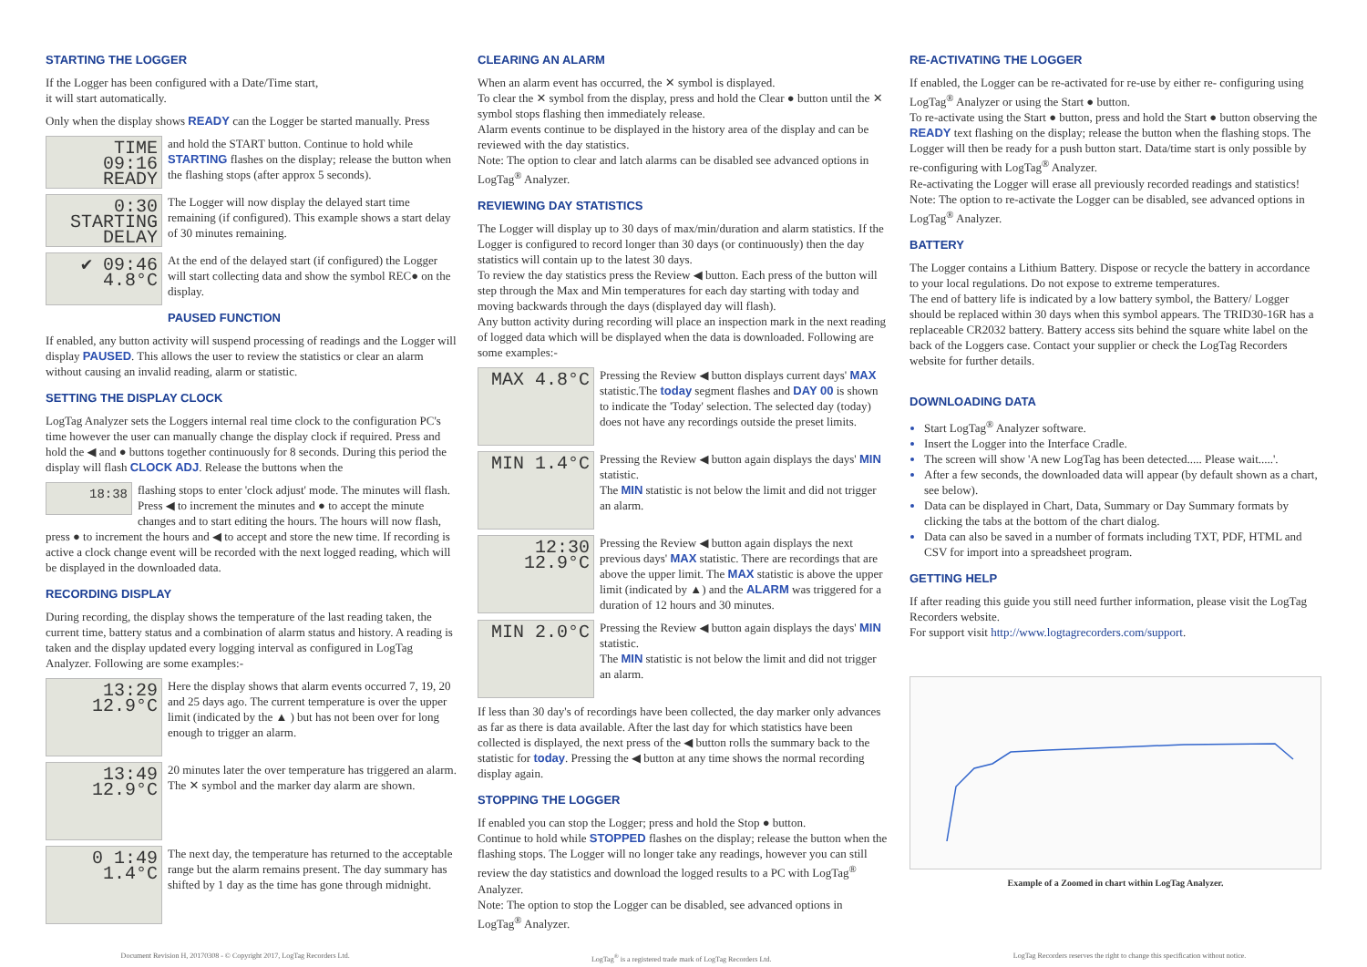STARTING THE LOGGER
If the Logger has been configured with a Date/Time start,
it will start automatically.
Only when the display shows READY can the Logger be started manually. Press
TIME 09:16 READY
and hold the START button. Continue to hold while STARTING flashes on the display; release the button when the flashing stops (after approx 5 seconds).
0:30 STARTING DELAY
The Logger will now display the delayed start time remaining (if configured). This example shows a start delay of 30 minutes remaining.
✔ 09:46 4.8°C
At the end of the delayed start (if configured) the Logger will start collecting data and show the symbol REC● on the display.
PAUSED FUNCTION
If enabled, any button activity will suspend processing of readings and the Logger will display PAUSED. This allows the user to review the statistics or clear an alarm without causing an invalid reading, alarm or statistic.
SETTING THE DISPLAY CLOCK
LogTag Analyzer sets the Loggers internal real time clock to the configuration PC's time however the user can manually change the display clock if required. Press and hold the ◀ and ● buttons together continuously for 8 seconds. During this period the display will flash CLOCK ADJ. Release the buttons when the
18:38
flashing stops to enter 'clock adjust' mode. The minutes will flash. Press ◀ to increment the minutes and ● to accept the minute changes and to start editing the hours. The hours will now flash, press ● to increment the hours and ◀ to accept and store the new time. If recording is active a clock change event will be recorded with the next logged reading, which will be displayed in the downloaded data.
RECORDING DISPLAY
During recording, the display shows the temperature of the last reading taken, the current time, battery status and a combination of alarm status and history. A reading is taken and the display updated every logging interval as configured in LogTag Analyzer. Following are some examples:-
13:29 12.9°C
Here the display shows that alarm events occurred 7, 19, 20 and 25 days ago. The current temperature is over the upper limit (indicated by the ▲ ) but has not been over for long enough to trigger an alarm.
13:49 12.9°C
20 minutes later the over temperature has triggered an alarm. The ✕ symbol and the marker day alarm are shown.
0 1:49 1.4°C
The next day, the temperature has returned to the acceptable range but the alarm remains present. The day summary has shifted by 1 day as the time has gone through midnight.
CLEARING AN ALARM
When an alarm event has occurred, the ✕ symbol is displayed.
To clear the ✕ symbol from the display, press and hold the Clear ● button until the ✕ symbol stops flashing then immediately release.
Alarm events continue to be displayed in the history area of the display and can be reviewed with the day statistics.
Note: The option to clear and latch alarms can be disabled see advanced options in LogTag<sup>®</sup> Analyzer.
REVIEWING DAY STATISTICS
The Logger will display up to 30 days of max/min/duration and alarm statistics. If the Logger is configured to record longer than 30 days (or continuously) then the day statistics will contain up to the latest 30 days.
To review the day statistics press the Review ◀ button. Each press of the button will step through the Max and Min temperatures for each day starting with today and moving backwards through the days (displayed day will flash).
Any button activity during recording will place an inspection mark in the next reading of logged data which will be displayed when the data is downloaded. Following are some examples:-
MAX 4.8°C
Pressing the Review ◀ button displays current days' MAX statistic.The today segment flashes and DAY 00 is shown to indicate the 'Today' selection. The selected day (today) does not have any recordings outside the preset limits.
MIN 1.4°C
Pressing the Review ◀ button again displays the days' MIN statistic.
The MIN statistic is not below the limit and did not trigger an alarm.
12:30 12.9°C
Pressing the Review ◀ button again displays the next previous days' MAX statistic. There are recordings that are above the upper limit. The MAX statistic is above the upper limit (indicated by ▲) and the ALARM was triggered for a duration of 12 hours and 30 minutes.
MIN 2.0°C
Pressing the Review ◀ button again displays the days' MIN statistic.
The MIN statistic is not below the limit and did not trigger an alarm.
If less than 30 day's of recordings have been collected, the day marker only advances as far as there is data available. After the last day for which statistics have been collected is displayed, the next press of the ◀ button rolls the summary back to the statistic for today. Pressing the ◀ button at any time shows the normal recording display again.
STOPPING THE LOGGER
If enabled you can stop the Logger; press and hold the Stop ● button.
Continue to hold while STOPPED flashes on the display; release the button when the flashing stops. The Logger will no longer take any readings, however you can still review the day statistics and download the logged results to a PC with LogTag<sup>®</sup> Analyzer.
Note: The option to stop the Logger can be disabled, see advanced options in LogTag<sup>®</sup> Analyzer.
RE-ACTIVATING THE LOGGER
If enabled, the Logger can be re-activated for re-use by either re- configuring using LogTag<sup>®</sup> Analyzer or using the Start ● button.
To re-activate using the Start ● button, press and hold the Start ● button observing the READY text flashing on the display; release the button when the flashing stops. The Logger will then be ready for a push button start. Data/time start is only possible by re-configuring with LogTag<sup>®</sup> Analyzer.
Re-activating the Logger will erase all previously recorded readings and statistics!
Note: The option to re-activate the Logger can be disabled, see advanced options in LogTag<sup>®</sup> Analyzer.
BATTERY
The Logger contains a Lithium Battery. Dispose or recycle the battery in accordance to your local regulations. Do not expose to extreme temperatures.
The end of battery life is indicated by a low battery symbol, the Battery/ Logger should be replaced within 30 days when this symbol appears. The TRID30-16R has a replaceable CR2032 battery. Battery access sits behind the square white label on the back of the Loggers case. Contact your supplier or check the LogTag Recorders website for further details.
DOWNLOADING DATA
Start LogTag<sup>®</sup> Analyzer software.
Insert the Logger into the Interface Cradle.
The screen will show 'A new LogTag has been detected..... Please wait.....'.
After a few seconds, the downloaded data will appear (by default shown as a chart, see below).
Data can be displayed in Chart, Data, Summary or Day Summary formats by clicking the tabs at the bottom of the chart dialog.
Data can also be saved in a number of formats including TXT, PDF, HTML and CSV for import into a spreadsheet program.
GETTING HELP
If after reading this guide you still need further information, please visit the LogTag Recorders website.
For support visit http://www.logtagrecorders.com/support.
Example of a Zoomed in chart within LogTag Analyzer.
Document Revision H, 20170308 - © Copyright 2017, LogTag Recorders Ltd. LogTag<sup>®</sup> is a registered trade mark of LogTag Recorders Ltd. LogTag Recorders reserves the right to change this specification without notice.